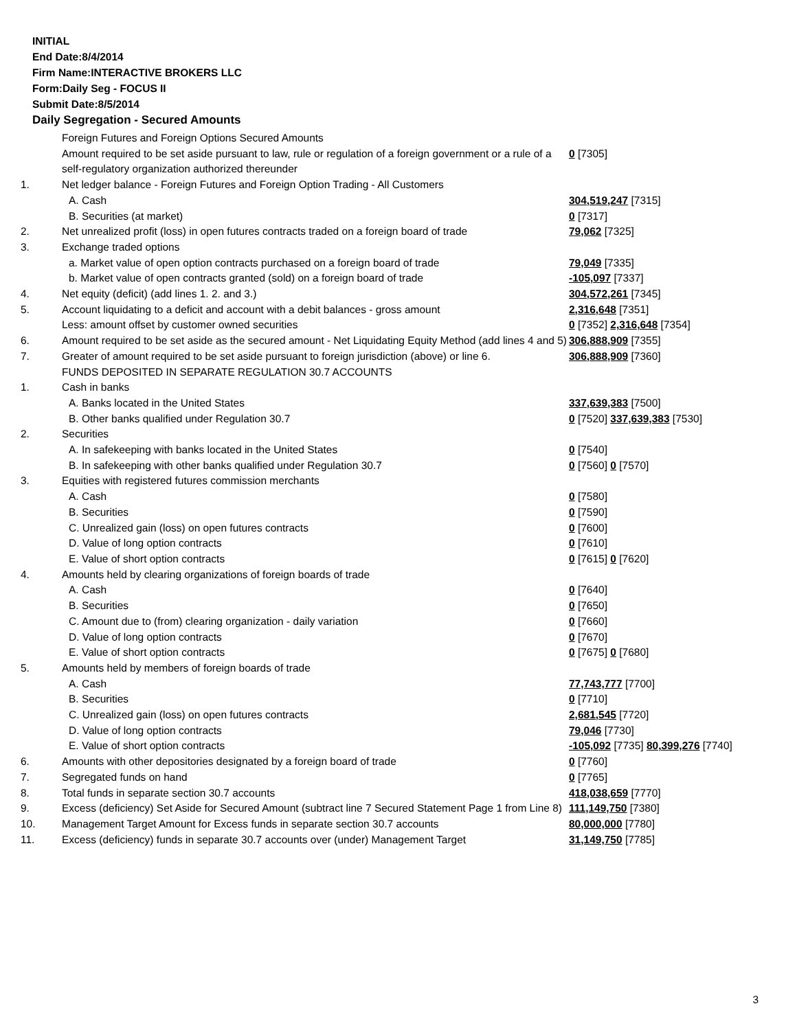INITIAL
End Date:8/4/2014
Firm Name:INTERACTIVE BROKERS LLC
Form:Daily Seg - FOCUS II
Submit Date:8/5/2014
Daily Segregation - Secured Amounts
| | Foreign Futures and Foreign Options Secured Amounts | |
| | Amount required to be set aside pursuant to law, rule or regulation of a foreign government or a rule of a self-regulatory organization authorized thereunder | 0 [7305] |
| 1. | Net ledger balance - Foreign Futures and Foreign Option Trading - All Customers | |
| | A. Cash | 304,519,247 [7315] |
| | B. Securities (at market) | 0 [7317] |
| 2. | Net unrealized profit (loss) in open futures contracts traded on a foreign board of trade | 79,062 [7325] |
| 3. | Exchange traded options | |
| | a. Market value of open option contracts purchased on a foreign board of trade | 79,049 [7335] |
| | b. Market value of open contracts granted (sold) on a foreign board of trade | -105,097 [7337] |
| 4. | Net equity (deficit) (add lines 1. 2. and 3.) | 304,572,261 [7345] |
| 5. | Account liquidating to a deficit and account with a debit balances - gross amount | 2,316,648 [7351] |
| | Less: amount offset by customer owned securities | 0 [7352] 2,316,648 [7354] |
| 6. | Amount required to be set aside as the secured amount - Net Liquidating Equity Method (add lines 4 and 5) | 306,888,909 [7355] |
| 7. | Greater of amount required to be set aside pursuant to foreign jurisdiction (above) or line 6. | 306,888,909 [7360] |
| | FUNDS DEPOSITED IN SEPARATE REGULATION 30.7 ACCOUNTS | |
| 1. | Cash in banks | |
| | A. Banks located in the United States | 337,639,383 [7500] |
| | B. Other banks qualified under Regulation 30.7 | 0 [7520] 337,639,383 [7530] |
| 2. | Securities | |
| | A. In safekeeping with banks located in the United States | 0 [7540] |
| | B. In safekeeping with other banks qualified under Regulation 30.7 | 0 [7560] 0 [7570] |
| 3. | Equities with registered futures commission merchants | |
| | A. Cash | 0 [7580] |
| | B. Securities | 0 [7590] |
| | C. Unrealized gain (loss) on open futures contracts | 0 [7600] |
| | D. Value of long option contracts | 0 [7610] |
| | E. Value of short option contracts | 0 [7615] 0 [7620] |
| 4. | Amounts held by clearing organizations of foreign boards of trade | |
| | A. Cash | 0 [7640] |
| | B. Securities | 0 [7650] |
| | C. Amount due to (from) clearing organization - daily variation | 0 [7660] |
| | D. Value of long option contracts | 0 [7670] |
| | E. Value of short option contracts | 0 [7675] 0 [7680] |
| 5. | Amounts held by members of foreign boards of trade | |
| | A. Cash | 77,743,777 [7700] |
| | B. Securities | 0 [7710] |
| | C. Unrealized gain (loss) on open futures contracts | 2,681,545 [7720] |
| | D. Value of long option contracts | 79,046 [7730] |
| | E. Value of short option contracts | -105,092 [7735] 80,399,276 [7740] |
| 6. | Amounts with other depositories designated by a foreign board of trade | 0 [7760] |
| 7. | Segregated funds on hand | 0 [7765] |
| 8. | Total funds in separate section 30.7 accounts | 418,038,659 [7770] |
| 9. | Excess (deficiency) Set Aside for Secured Amount (subtract line 7 Secured Statement Page 1 from Line 8) | 111,149,750 [7380] |
| 10. | Management Target Amount for Excess funds in separate section 30.7 accounts | 80,000,000 [7780] |
| 11. | Excess (deficiency) funds in separate 30.7 accounts over (under) Management Target | 31,149,750 [7785] |
3